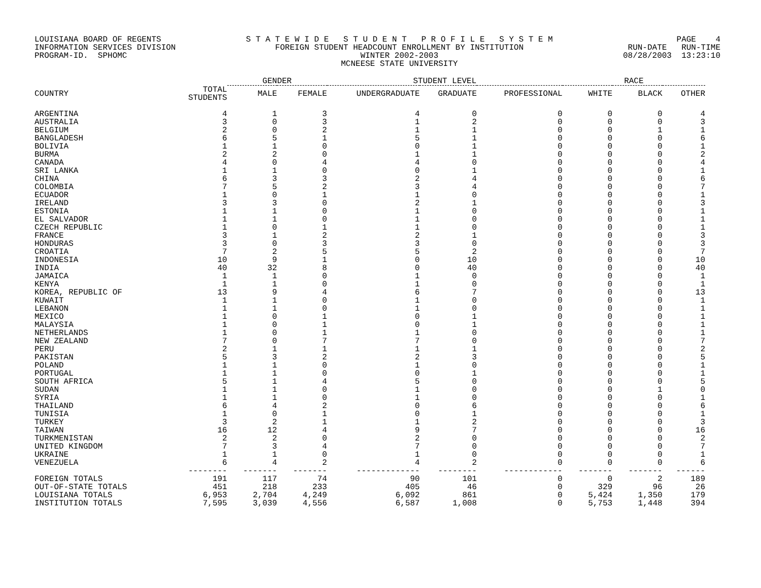LOUISIANA BOARD OF REGENTS INFORMATION SERVICES DIVISION PROGRAM-ID. SPHOMC
S T A T E W I D E S T U D E N T P R O F I L E S Y S T E M FOREIGN STUDENT HEADCOUNT ENROLLMENT BY INSTITUTION WINTER 2002-2003 MCNEESE STATE UNIVERSITY
PAGE 4 RUN-DATE RUN-TIME 08/28/2003 13:23:10
| | | GENDER | | STUDENT LEVEL | | | RACE | | |
| --- | --- | --- | --- | --- | --- | --- | --- | --- | --- |
| COUNTRY | TOTAL STUDENTS | MALE | FEMALE | UNDERGRADUATE | GRADUATE | PROFESSIONAL | WHITE | BLACK | OTHER |
| ARGENTINA | 4 | 1 | 3 | 4 | 0 | 0 | 0 | 0 | 4 |
| AUSTRALIA | 3 | 0 | 3 | 1 | 2 | 0 | 0 | 0 | 3 |
| BELGIUM | 2 | 0 | 2 | 1 | 1 | 0 | 0 | 1 | 1 |
| BANGLADESH | 6 | 5 | 1 | 5 | 1 | 0 | 0 | 0 | 6 |
| BOLIVIA | 1 | 1 | 0 | 0 | 1 | 0 | 0 | 0 | 1 |
| BURMA | 2 | 2 | 0 | 1 | 1 | 0 | 0 | 0 | 2 |
| CANADA | 4 | 0 | 4 | 4 | 0 | 0 | 0 | 0 | 4 |
| SRI LANKA | 1 | 1 | 0 | 0 | 1 | 0 | 0 | 0 | 1 |
| CHINA | 6 | 3 | 3 | 2 | 4 | 0 | 0 | 0 | 6 |
| COLOMBIA | 7 | 5 | 2 | 3 | 4 | 0 | 0 | 0 | 7 |
| ECUADOR | 1 | 0 | 1 | 1 | 0 | 0 | 0 | 0 | 1 |
| IRELAND | 3 | 3 | 0 | 2 | 1 | 0 | 0 | 0 | 3 |
| ESTONIA | 1 | 1 | 0 | 1 | 0 | 0 | 0 | 0 | 1 |
| EL SALVADOR | 1 | 1 | 0 | 1 | 0 | 0 | 0 | 0 | 1 |
| CZECH REPUBLIC | 1 | 0 | 1 | 1 | 0 | 0 | 0 | 0 | 1 |
| FRANCE | 3 | 1 | 2 | 2 | 1 | 0 | 0 | 0 | 3 |
| HONDURAS | 3 | 0 | 3 | 3 | 0 | 0 | 0 | 0 | 3 |
| CROATIA | 7 | 2 | 5 | 5 | 2 | 0 | 0 | 0 | 7 |
| INDONESIA | 10 | 9 | 1 | 0 | 10 | 0 | 0 | 0 | 10 |
| INDIA | 40 | 32 | 8 | 0 | 40 | 0 | 0 | 0 | 40 |
| JAMAICA | 1 | 1 | 0 | 1 | 0 | 0 | 0 | 0 | 1 |
| KENYA | 1 | 1 | 0 | 1 | 0 | 0 | 0 | 0 | 1 |
| KOREA, REPUBLIC OF | 13 | 9 | 4 | 6 | 7 | 0 | 0 | 0 | 13 |
| KUWAIT | 1 | 1 | 0 | 1 | 0 | 0 | 0 | 0 | 1 |
| LEBANON | 1 | 1 | 0 | 1 | 0 | 0 | 0 | 0 | 1 |
| MEXICO | 1 | 0 | 1 | 0 | 1 | 0 | 0 | 0 | 1 |
| MALAYSIA | 1 | 0 | 1 | 0 | 1 | 0 | 0 | 0 | 1 |
| NETHERLANDS | 1 | 0 | 1 | 1 | 0 | 0 | 0 | 0 | 1 |
| NEW ZEALAND | 7 | 0 | 7 | 7 | 0 | 0 | 0 | 0 | 7 |
| PERU | 2 | 1 | 1 | 1 | 1 | 0 | 0 | 0 | 2 |
| PAKISTAN | 5 | 3 | 2 | 2 | 3 | 0 | 0 | 0 | 5 |
| POLAND | 1 | 1 | 0 | 1 | 0 | 0 | 0 | 0 | 1 |
| PORTUGAL | 1 | 1 | 0 | 0 | 1 | 0 | 0 | 0 | 1 |
| SOUTH AFRICA | 5 | 1 | 4 | 5 | 0 | 0 | 0 | 0 | 5 |
| SUDAN | 1 | 1 | 0 | 1 | 0 | 0 | 0 | 1 | 0 |
| SYRIA | 1 | 1 | 0 | 1 | 0 | 0 | 0 | 0 | 1 |
| THAILAND | 6 | 4 | 2 | 0 | 6 | 0 | 0 | 0 | 6 |
| TUNISIA | 1 | 0 | 1 | 0 | 1 | 0 | 0 | 0 | 1 |
| TURKEY | 3 | 2 | 1 | 1 | 2 | 0 | 0 | 0 | 3 |
| TAIWAN | 16 | 12 | 4 | 9 | 7 | 0 | 0 | 0 | 16 |
| TURKMENISTAN | 2 | 2 | 0 | 2 | 0 | 0 | 0 | 0 | 2 |
| UNITED KINGDOM | 7 | 3 | 4 | 7 | 0 | 0 | 0 | 0 | 7 |
| UKRAINE | 1 | 1 | 0 | 1 | 0 | 0 | 0 | 0 | 1 |
| VENEZUELA | 6 | 4 | 2 | 4 | 2 | 0 | 0 | 0 | 6 |
| | -------- | ------- | ------- | ------------- | -------- | ------------ | ------- | ------- | ------ |
| FOREIGN TOTALS | 191 | 117 | 74 | 90 | 101 | 0 | 0 | 2 | 189 |
| OUT-OF-STATE TOTALS | 451 | 218 | 233 | 405 | 46 | 0 | 329 | 96 | 26 |
| LOUISIANA TOTALS | 6,953 | 2,704 | 4,249 | 6,092 | 861 | 0 | 5,424 | 1,350 | 179 |
| INSTITUTION TOTALS | 7,595 | 3,039 | 4,556 | 6,587 | 1,008 | 0 | 5,753 | 1,448 | 394 |